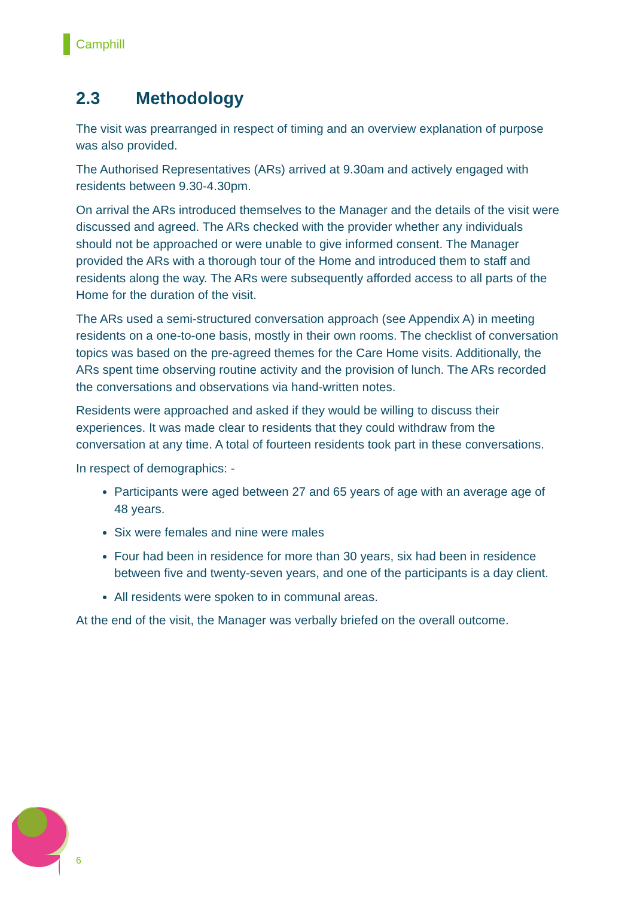Camphill
2.3 Methodology
The visit was prearranged in respect of timing and an overview explanation of purpose was also provided.
The Authorised Representatives (ARs) arrived at 9.30am and actively engaged with residents between 9.30-4.30pm.
On arrival the ARs introduced themselves to the Manager and the details of the visit were discussed and agreed. The ARs checked with the provider whether any individuals should not be approached or were unable to give informed consent. The Manager provided the ARs with a thorough tour of the Home and introduced them to staff and residents along the way. The ARs were subsequently afforded access to all parts of the Home for the duration of the visit.
The ARs used a semi-structured conversation approach (see Appendix A) in meeting residents on a one-to-one basis, mostly in their own rooms. The checklist of conversation topics was based on the pre-agreed themes for the Care Home visits. Additionally, the ARs spent time observing routine activity and the provision of lunch. The ARs recorded the conversations and observations via hand-written notes.
Residents were approached and asked if they would be willing to discuss their experiences. It was made clear to residents that they could withdraw from the conversation at any time. A total of fourteen residents took part in these conversations.
In respect of demographics: -
Participants were aged between 27 and 65 years of age with an average age of 48 years.
Six were females and nine were males
Four had been in residence for more than 30 years, six had been in residence between five and twenty-seven years, and one of the participants is a day client.
All residents were spoken to in communal areas.
At the end of the visit, the Manager was verbally briefed on the overall outcome.
6